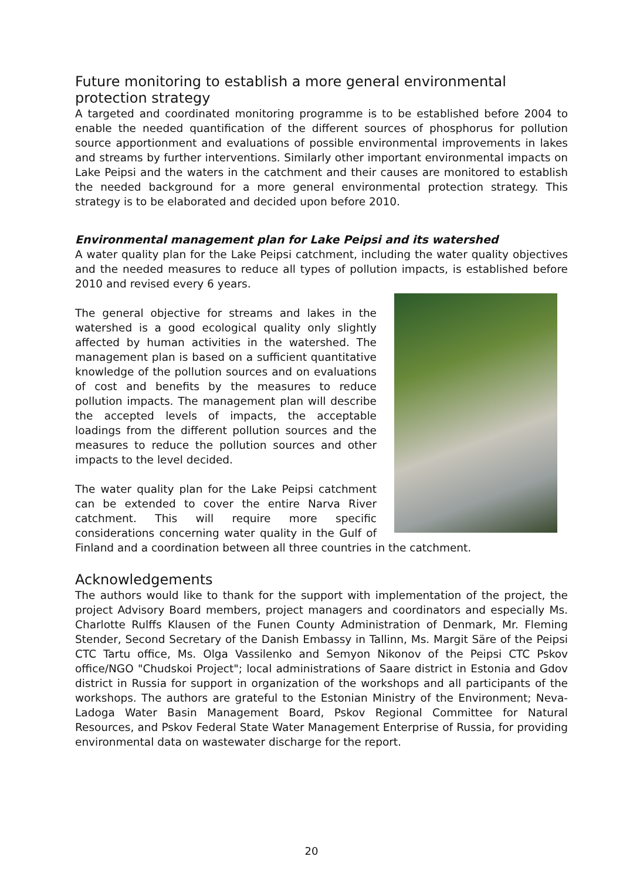Future monitoring to establish a more general environmental protection strategy
A targeted and coordinated monitoring programme is to be established before 2004 to enable the needed quantification of the different sources of phosphorus for pollution source apportionment and evaluations of possible environmental improvements in lakes and streams by further interventions. Similarly other important environmental impacts on Lake Peipsi and the waters in the catchment and their causes are monitored to establish the needed background for a more general environmental protection strategy. This strategy is to be elaborated and decided upon before 2010.
Environmental management plan for Lake Peipsi and its watershed
A water quality plan for the Lake Peipsi catchment, including the water quality objectives and the needed measures to reduce all types of pollution impacts, is established before 2010 and revised every 6 years.
The general objective for streams and lakes in the watershed is a good ecological quality only slightly affected by human activities in the watershed. The management plan is based on a sufficient quantitative knowledge of the pollution sources and on evaluations of cost and benefits by the measures to reduce pollution impacts. The management plan will describe the accepted levels of impacts, the acceptable loadings from the different pollution sources and the measures to reduce the pollution sources and other impacts to the level decided.
The water quality plan for the Lake Peipsi catchment can be extended to cover the entire Narva River catchment. This will require more specific considerations concerning water quality in the Gulf of Finland and a coordination between all three countries in the catchment.
Acknowledgements
The authors would like to thank for the support with implementation of the project, the project Advisory Board members, project managers and coordinators and especially Ms. Charlotte Rulffs Klausen of the Funen County Administration of Denmark, Mr. Fleming Stender, Second Secretary of the Danish Embassy in Tallinn, Ms. Margit Säre of the Peipsi CTC Tartu office, Ms. Olga Vassilenko and Semyon Nikonov of the Peipsi CTC Pskov office/NGO "Chudskoi Project"; local administrations of Saare district in Estonia and Gdov district in Russia for support in organization of the workshops and all participants of the workshops. The authors are grateful to the Estonian Ministry of the Environment; Neva-Ladoga Water Basin Management Board, Pskov Regional Committee for Natural Resources, and Pskov Federal State Water Management Enterprise of Russia, for providing environmental data on wastewater discharge for the report.
20